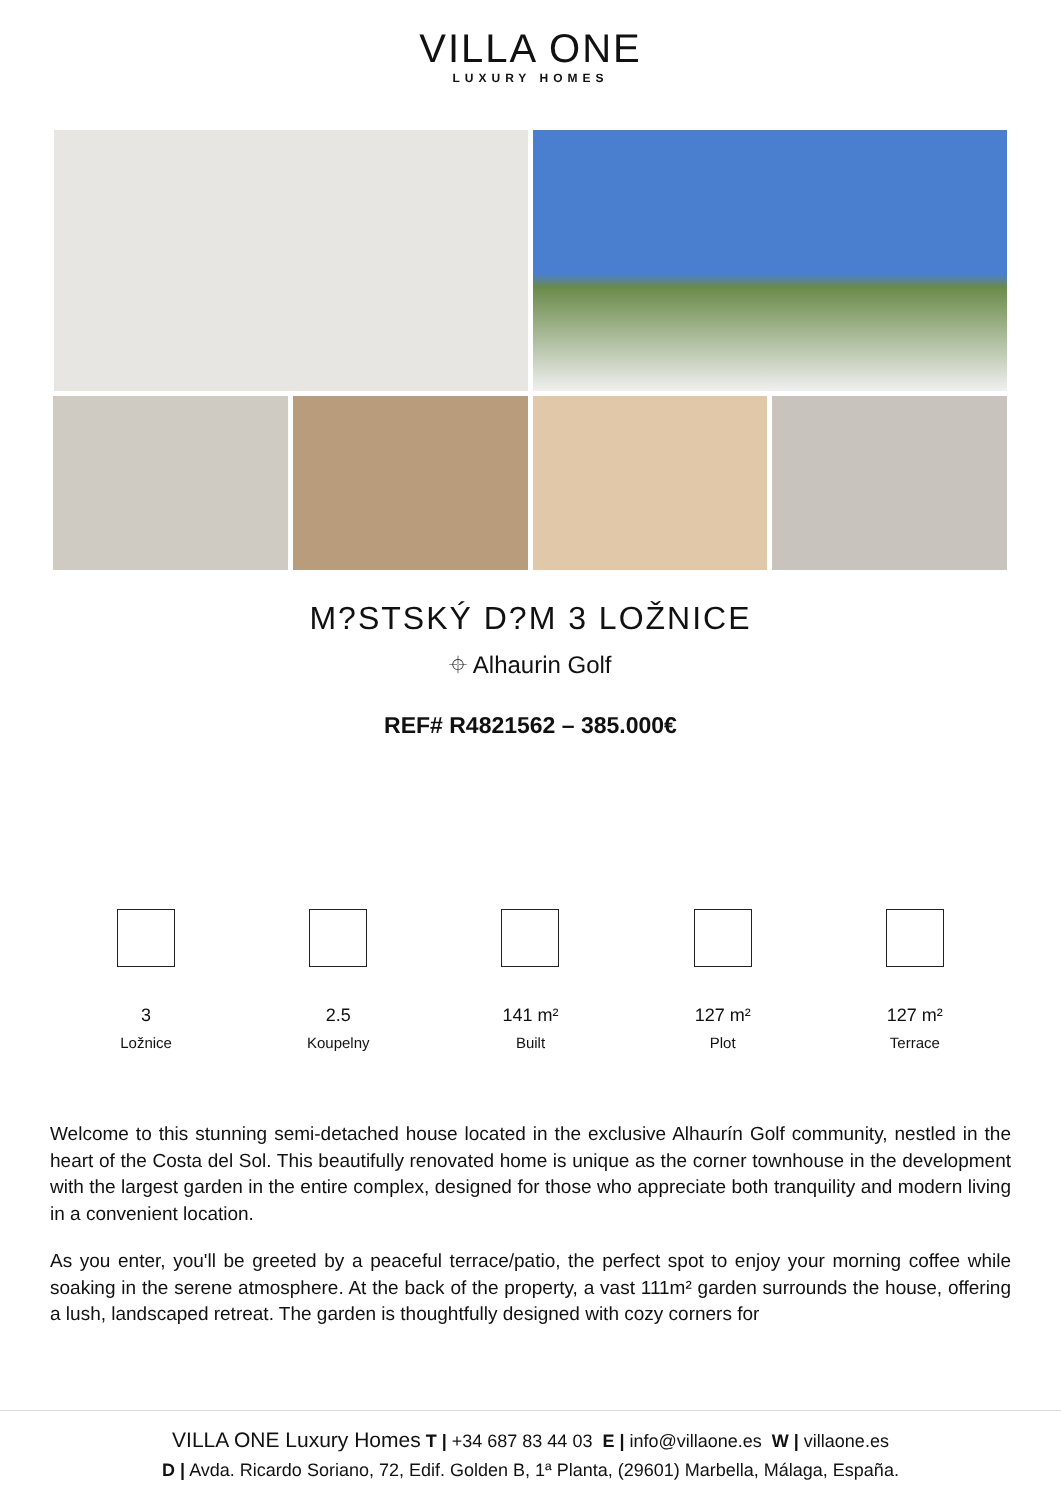VILLA ONE
LUXURY HOMES
M?STSKÝ D?M 3 LOŽNICE
⌖ Alhaurin Golf
REF# R4821562 – 385.000€
3
Ložnice
2.5
Koupelny
141 m²
Built
127 m²
Plot
127 m²
Terrace
Welcome to this stunning semi-detached house located in the exclusive Alhaurín Golf community, nestled in the heart of the Costa del Sol. This beautifully renovated home is unique as the corner townhouse in the development with the largest garden in the entire complex, designed for those who appreciate both tranquility and modern living in a convenient location.
As you enter, you'll be greeted by a peaceful terrace/patio, the perfect spot to enjoy your morning coffee while soaking in the serene atmosphere. At the back of the property, a vast 111m² garden surrounds the house, offering a lush, landscaped retreat. The garden is thoughtfully designed with cozy corners for
VILLA ONE Luxury Homes T | +34 687 83 44 03 E | info@villaone.es W | villaone.es
D | Avda. Ricardo Soriano, 72, Edif. Golden B, 1ª Planta, (29601) Marbella, Málaga, España.